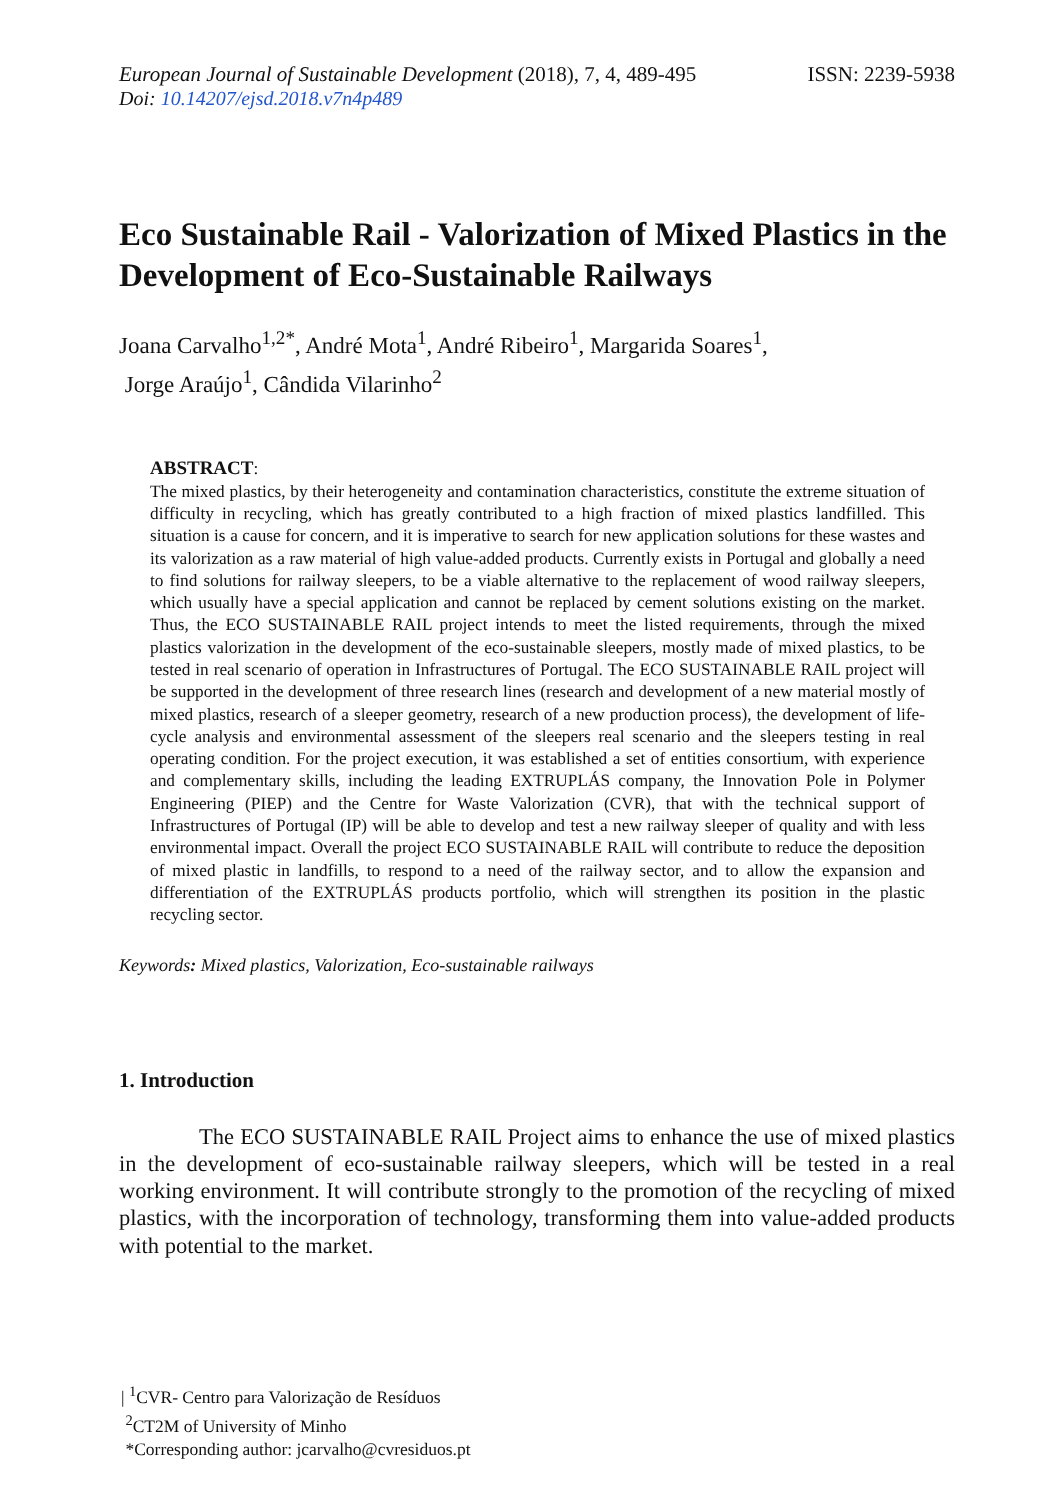European Journal of Sustainable Development (2018), 7, 4, 489-495
ISSN: 2239-5938
Doi: 10.14207/ejsd.2018.v7n4p489
Eco Sustainable Rail - Valorization of Mixed Plastics in the Development of Eco-Sustainable Railways
Joana Carvalho<sup>1,2*</sup>, André Mota<sup>1</sup>, André Ribeiro<sup>1</sup>, Margarida Soares<sup>1</sup>,
Jorge Araújo<sup>1</sup>, Cândida Vilarinho<sup>2</sup>
ABSTRACT:
The mixed plastics, by their heterogeneity and contamination characteristics, constitute the extreme situation of difficulty in recycling, which has greatly contributed to a high fraction of mixed plastics landfilled. This situation is a cause for concern, and it is imperative to search for new application solutions for these wastes and its valorization as a raw material of high value-added products. Currently exists in Portugal and globally a need to find solutions for railway sleepers, to be a viable alternative to the replacement of wood railway sleepers, which usually have a special application and cannot be replaced by cement solutions existing on the market. Thus, the ECO SUSTAINABLE RAIL project intends to meet the listed requirements, through the mixed plastics valorization in the development of the eco-sustainable sleepers, mostly made of mixed plastics, to be tested in real scenario of operation in Infrastructures of Portugal. The ECO SUSTAINABLE RAIL project will be supported in the development of three research lines (research and development of a new material mostly of mixed plastics, research of a sleeper geometry, research of a new production process), the development of life-cycle analysis and environmental assessment of the sleepers real scenario and the sleepers testing in real operating condition. For the project execution, it was established a set of entities consortium, with experience and complementary skills, including the leading EXTRUPLÁS company, the Innovation Pole in Polymer Engineering (PIEP) and the Centre for Waste Valorization (CVR), that with the technical support of Infrastructures of Portugal (IP) will be able to develop and test a new railway sleeper of quality and with less environmental impact. Overall the project ECO SUSTAINABLE RAIL will contribute to reduce the deposition of mixed plastic in landfills, to respond to a need of the railway sector, and to allow the expansion and differentiation of the EXTRUPLÁS products portfolio, which will strengthen its position in the plastic recycling sector.
Keywords: Mixed plastics, Valorization, Eco-sustainable railways
1. Introduction
The ECO SUSTAINABLE RAIL Project aims to enhance the use of mixed plastics in the development of eco-sustainable railway sleepers, which will be tested in a real working environment. It will contribute strongly to the promotion of the recycling of mixed plastics, with the incorporation of technology, transforming them into value-added products with potential to the market.
| <sup>1</sup>CVR- Centro para Valorização de Resíduos
<sup>2</sup> CT2M of University of Minho
*Corresponding author: jcarvalho@cvresiduos.pt